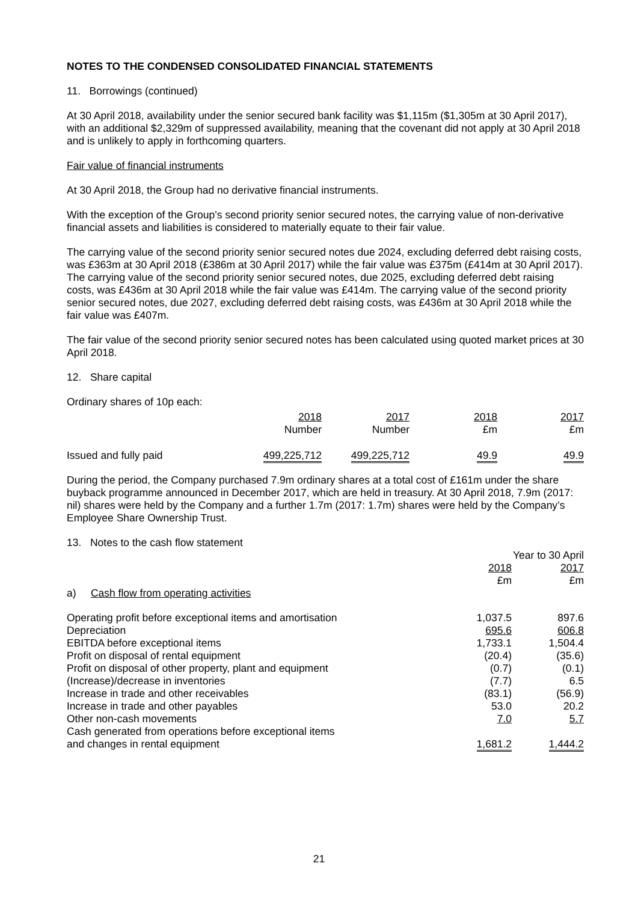NOTES TO THE CONDENSED CONSOLIDATED FINANCIAL STATEMENTS
11. Borrowings (continued)
At 30 April 2018, availability under the senior secured bank facility was $1,115m ($1,305m at 30 April 2017), with an additional $2,329m of suppressed availability, meaning that the covenant did not apply at 30 April 2018 and is unlikely to apply in forthcoming quarters.
Fair value of financial instruments
At 30 April 2018, the Group had no derivative financial instruments.
With the exception of the Group’s second priority senior secured notes, the carrying value of non-derivative financial assets and liabilities is considered to materially equate to their fair value.
The carrying value of the second priority senior secured notes due 2024, excluding deferred debt raising costs, was £363m at 30 April 2018 (£386m at 30 April 2017) while the fair value was £375m (£414m at 30 April 2017). The carrying value of the second priority senior secured notes, due 2025, excluding deferred debt raising costs, was £436m at 30 April 2018 while the fair value was £414m. The carrying value of the second priority senior secured notes, due 2027, excluding deferred debt raising costs, was £436m at 30 April 2018 while the fair value was £407m.
The fair value of the second priority senior secured notes has been calculated using quoted market prices at 30 April 2018.
12. Share capital
Ordinary shares of 10p each:
| | 2018 Number | 2017 Number | 2018 £m | 2017 £m |
| --- | --- | --- | --- | --- |
| Issued and fully paid | 499,225,712 | 499,225,712 | 49.9 | 49.9 |
During the period, the Company purchased 7.9m ordinary shares at a total cost of £161m under the share buyback programme announced in December 2017, which are held in treasury. At 30 April 2018, 7.9m (2017: nil) shares were held by the Company and a further 1.7m (2017: 1.7m) shares were held by the Company’s Employee Share Ownership Trust.
| 13. Notes to the cash flow statement | | |
| | Year to 30 April | |
| | 2018 £m | 2017 £m |
| a) Cash flow from operating activities | | |
| Operating profit before exceptional items and amortisation | 1,037.5 | 897.6 |
| Depreciation | 695.6 | 606.8 |
| EBITDA before exceptional items | 1,733.1 | 1,504.4 |
| Profit on disposal of rental equipment | (20.4) | (35.6) |
| Profit on disposal of other property, plant and equipment | (0.7) | (0.1) |
| (Increase)/decrease in inventories | (7.7) | 6.5 |
| Increase in trade and other receivables | (83.1) | (56.9) |
| Increase in trade and other payables | 53.0 | 20.2 |
| Other non-cash movements | 7.0 | 5.7 |
| Cash generated from operations before exceptional items and changes in rental equipment | 1,681.2 | 1,444.2 |
21